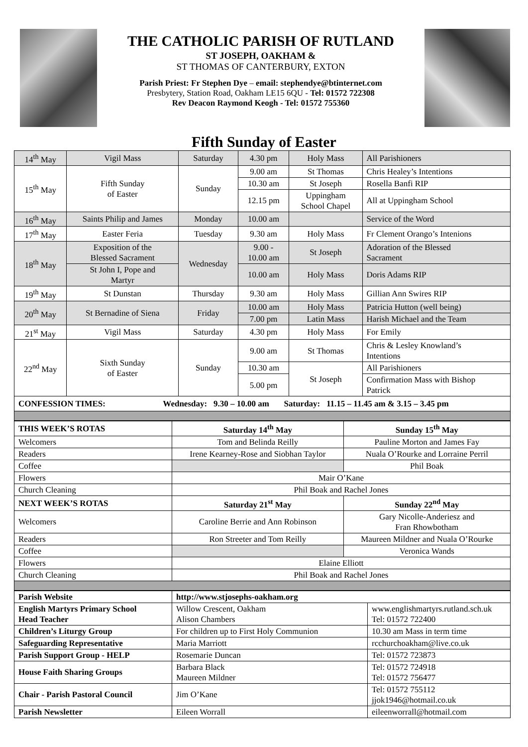THE CATHOLIC PARISH OF RUTLAND
ST JOSEPH, OAKHAM &
ST THOMAS OF CANTERBURY, EXTON
Parish Priest: Fr Stephen Dye – email: stephendye@btinternet.com
Presbytery, Station Road, Oakham LE15 6QU - Tel: 01572 722308
Rev Deacon Raymond Keogh - Tel: 01572 755360
Fifth Sunday of Easter
| 14<sup>th</sup> May | Vigil Mass | Saturday | 4.30 pm | Holy Mass | All Parishioners |
| 15<sup>th</sup> May | Fifth Sunday of Easter | Sunday | 9.00 am | St Thomas | Chris Healey’s Intentions |
| | | | 10.30 am | St Joseph | Rosella Banfi RIP |
| | | | 12.15 pm | Uppingham School Chapel | All at Uppingham School |
| 16<sup>th</sup> May | Saints Philip and James | Monday | 10.00 am | | Service of the Word |
| 17<sup>th</sup> May | Easter Feria | Tuesday | 9.30 am | Holy Mass | Fr Clement Orango’s Intenions |
| 18<sup>th</sup> May | Exposition of the Blessed Sacrament | Wednesday | 9.00 - 10.00 am | St Joseph | Adoration of the Blessed Sacrament |
| | St John I, Pope and Martyr | | 10.00 am | Holy Mass | Doris Adams RIP |
| 19<sup>th</sup> May | St Dunstan | Thursday | 9.30 am | Holy Mass | Gillian Ann Swires RIP |
| 20<sup>th</sup> May | St Bernadine of Siena | Friday | 10.00 am | Holy Mass | Patricia Hutton (well being) |
| | | | 7.00 pm | Latin Mass | Harish Michael and the Team |
| 21<sup>st</sup> May | Vigil Mass | Saturday | 4.30 pm | Holy Mass | For Emily |
| 22<sup>nd</sup> May | Sixth Sunday of Easter | Sunday | 9.00 am | St Thomas | Chris & Lesley Knowland’s Intentions |
| | | | 10.30 am | St Joseph | All Parishioners |
| | | | 5.00 pm | | Confirmation Mass with Bishop Patrick |
| CONFESSION TIMES: Wednesday: 9.30 – 10.00 am Saturday: 11.15 – 11.45 am & 3.15 – 3.45 pm | | | | | |
| THIS WEEK’S ROTAS | Saturday 14<sup>th</sup> May | Sunday 15<sup>th</sup> May |
| --- | --- | --- |
| Welcomers | Tom and Belinda Reilly | Pauline Morton and James Fay |
| Readers | Irene Kearney-Rose and Siobhan Taylor | Nuala O’Rourke and Lorraine Perril |
| Coffee | | Phil Boak |
| Flowers | Mair O’Kane | |
| Church Cleaning | Phil Boak and Rachel Jones | |
| NEXT WEEK’S ROTAS | Saturday 21<sup>st</sup> May | Sunday 22<sup>nd</sup> May |
| Welcomers | Caroline Berrie and Ann Robinson | Gary Nicolle-Anderiesz and Fran Rhowbotham |
| Readers | Ron Streeter and Tom Reilly | Maureen Mildner and Nuala O’Rourke |
| Coffee | | Veronica Wands |
| Flowers | Elaine Elliott | |
| Church Cleaning | Phil Boak and Rachel Jones | |
| Parish Website | http://www.stjosephs-oakham.org | |
| --- | --- | --- |
| English Martyrs Primary School Head Teacher | Willow Crescent, Oakham Alison Chambers | www.englishmartyrs.rutland.sch.uk Tel: 01572 722400 |
| Children’s Liturgy Group | For children up to First Holy Communion | 10.30 am Mass in term time |
| Safeguarding Representative | Maria Marriott | rcchurchoakham@live.co.uk |
| Parish Support Group - HELP | Rosemarie Duncan | Tel: 01572 723873 |
| House Faith Sharing Groups | Barbara Black Maureen Mildner | Tel: 01572 724918 Tel: 01572 756477 |
| Chair - Parish Pastoral Council | Jim O’Kane | Tel: 01572 755112 jjok1946@hotmail.co.uk |
| Parish Newsletter | Eileen Worrall | eileenworrall@hotmail.com |